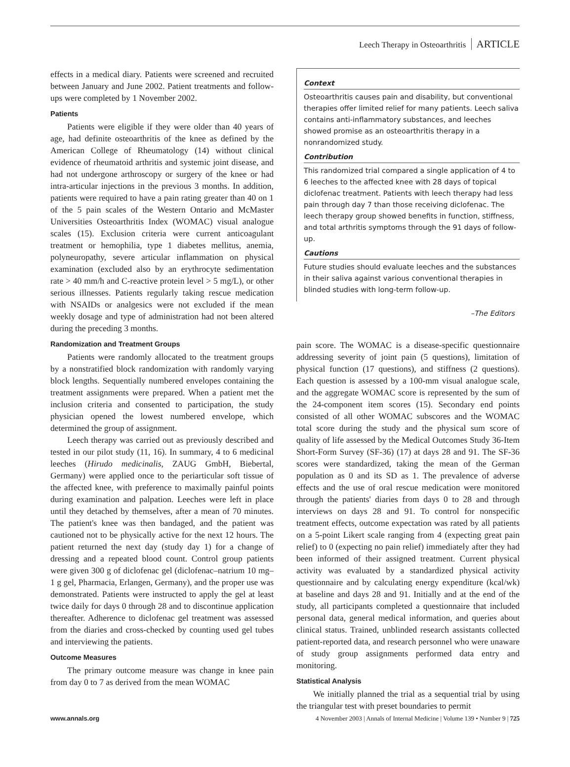Leech Therapy in Osteoarthritis ARTICLE
effects in a medical diary. Patients were screened and recruited between January and June 2002. Patient treatments and follow-ups were completed by 1 November 2002.
Patients
Patients were eligible if they were older than 40 years of age, had definite osteoarthritis of the knee as defined by the American College of Rheumatology (14) without clinical evidence of rheumatoid arthritis and systemic joint disease, and had not undergone arthroscopy or surgery of the knee or had intra-articular injections in the previous 3 months. In addition, patients were required to have a pain rating greater than 40 on 1 of the 5 pain scales of the Western Ontario and McMaster Universities Osteoarthritis Index (WOMAC) visual analogue scales (15). Exclusion criteria were current anticoagulant treatment or hemophilia, type 1 diabetes mellitus, anemia, polyneuropathy, severe articular inflammation on physical examination (excluded also by an erythrocyte sedimentation rate > 40 mm/h and C-reactive protein level > 5 mg/L), or other serious illnesses. Patients regularly taking rescue medication with NSAIDs or analgesics were not excluded if the mean weekly dosage and type of administration had not been altered during the preceding 3 months.
Randomization and Treatment Groups
Patients were randomly allocated to the treatment groups by a nonstratified block randomization with randomly varying block lengths. Sequentially numbered envelopes containing the treatment assignments were prepared. When a patient met the inclusion criteria and consented to participation, the study physician opened the lowest numbered envelope, which determined the group of assignment.
Leech therapy was carried out as previously described and tested in our pilot study (11, 16). In summary, 4 to 6 medicinal leeches (Hirudo medicinalis, ZAUG GmbH, Biebertal, Germany) were applied once to the periarticular soft tissue of the affected knee, with preference to maximally painful points during examination and palpation. Leeches were left in place until they detached by themselves, after a mean of 70 minutes. The patient's knee was then bandaged, and the patient was cautioned not to be physically active for the next 12 hours. The patient returned the next day (study day 1) for a change of dressing and a repeated blood count. Control group patients were given 300 g of diclofenac gel (diclofenac–natrium 10 mg–1 g gel, Pharmacia, Erlangen, Germany), and the proper use was demonstrated. Patients were instructed to apply the gel at least twice daily for days 0 through 28 and to discontinue application thereafter. Adherence to diclofenac gel treatment was assessed from the diaries and cross-checked by counting used gel tubes and interviewing the patients.
Outcome Measures
The primary outcome measure was change in knee pain from day 0 to 7 as derived from the mean WOMAC
Context
Osteoarthritis causes pain and disability, but conventional therapies offer limited relief for many patients. Leech saliva contains anti-inflammatory substances, and leeches showed promise as an osteoarthritis therapy in a nonrandomized study.
Contribution
This randomized trial compared a single application of 4 to 6 leeches to the affected knee with 28 days of topical diclofenac treatment. Patients with leech therapy had less pain through day 7 than those receiving diclofenac. The leech therapy group showed benefits in function, stiffness, and total arthritis symptoms through the 91 days of follow-up.
Cautions
Future studies should evaluate leeches and the substances in their saliva against various conventional therapies in blinded studies with long-term follow-up.
–The Editors
pain score. The WOMAC is a disease-specific questionnaire addressing severity of joint pain (5 questions), limitation of physical function (17 questions), and stiffness (2 questions). Each question is assessed by a 100-mm visual analogue scale, and the aggregate WOMAC score is represented by the sum of the 24-component item scores (15). Secondary end points consisted of all other WOMAC subscores and the WOMAC total score during the study and the physical sum score of quality of life assessed by the Medical Outcomes Study 36-Item Short-Form Survey (SF-36) (17) at days 28 and 91. The SF-36 scores were standardized, taking the mean of the German population as 0 and its SD as 1. The prevalence of adverse effects and the use of oral rescue medication were monitored through the patients' diaries from days 0 to 28 and through interviews on days 28 and 91. To control for nonspecific treatment effects, outcome expectation was rated by all patients on a 5-point Likert scale ranging from 4 (expecting great pain relief) to 0 (expecting no pain relief) immediately after they had been informed of their assigned treatment. Current physical activity was evaluated by a standardized physical activity questionnaire and by calculating energy expenditure (kcal/wk) at baseline and days 28 and 91. Initially and at the end of the study, all participants completed a questionnaire that included personal data, general medical information, and queries about clinical status. Trained, unblinded research assistants collected patient-reported data, and research personnel who were unaware of study group assignments performed data entry and monitoring.
Statistical Analysis
We initially planned the trial as a sequential trial by using the triangular test with preset boundaries to permit
www.annals.org 4 November 2003 | Annals of Internal Medicine | Volume 139 • Number 9 | 725